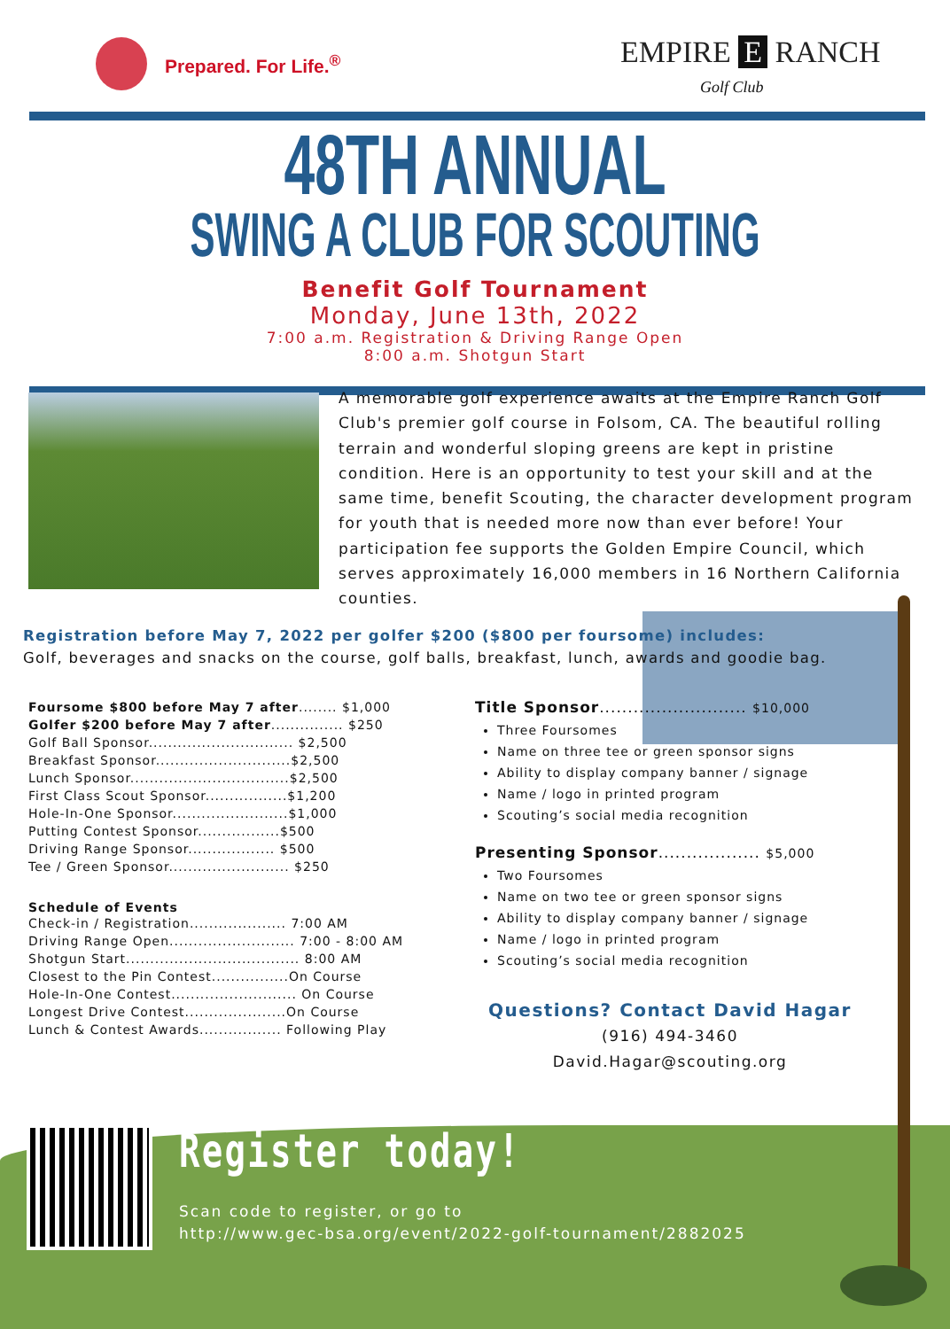Prepared. For Life.<sup>®</sup> EMPIRE E RANCH
Golf Club
48TH ANNUAL
SWING A CLUB FOR SCOUTING
Benefit Golf Tournament
Monday, June 13th, 2022
7:00 a.m. Registration & Driving Range Open
8:00 a.m. Shotgun Start
A memorable golf experience awaits at the Empire Ranch Golf Club's premier golf course in Folsom, CA. The beautiful rolling terrain and wonderful sloping greens are kept in pristine condition. Here is an opportunity to test your skill and at the same time, benefit Scouting, the character development program for youth that is needed more now than ever before! Your participation fee supports the Golden Empire Council, which serves approximately 16,000 members in 16 Northern California counties.
Registration before May 7, 2022 per golfer $200 ($800 per foursome) includes:
Golf, beverages and snacks on the course, golf balls, breakfast, lunch, awards and goodie bag.
| Foursome $800 before May 7 after ........ $1,000 |
| Golfer $200 before May 7 after ............... $250 |
| Golf Ball Sponsor.............................. $2,500 |
| Breakfast Sponsor............................$2,500 |
| Lunch Sponsor.................................$2,500 |
| First Class Scout Sponsor.................$1,200 |
| Hole-In-One Sponsor........................$1,000 |
| Putting Contest Sponsor.................$500 |
| Driving Range Sponsor.................. $500 |
| Tee / Green Sponsor......................... $250 |
Schedule of Events
| Check-in / Registration.................... 7:00 AM |
| Driving Range Open.......................... 7:00 - 8:00 AM |
| Shotgun Start.................................... 8:00 AM |
| Closest to the Pin Contest................On Course |
| Hole-In-One Contest.......................... On Course |
| Longest Drive Contest.....................On Course |
| Lunch & Contest Awards................. Following Play |
Title Sponsor.......................... $10,000
Three Foursomes
Name on three tee or green sponsor signs
Ability to display company banner / signage
Name / logo in printed program
Scouting’s social media recognition
Presenting Sponsor.................. $5,000
Two Foursomes
Name on two tee or green sponsor signs
Ability to display company banner / signage
Name / logo in printed program
Scouting’s social media recognition
Questions? Contact David Hagar
(916) 494-3460
David.Hagar@scouting.org
Register today!
Scan code to register, or go to
http://www.gec-bsa.org/event/2022-golf-tournament/2882025